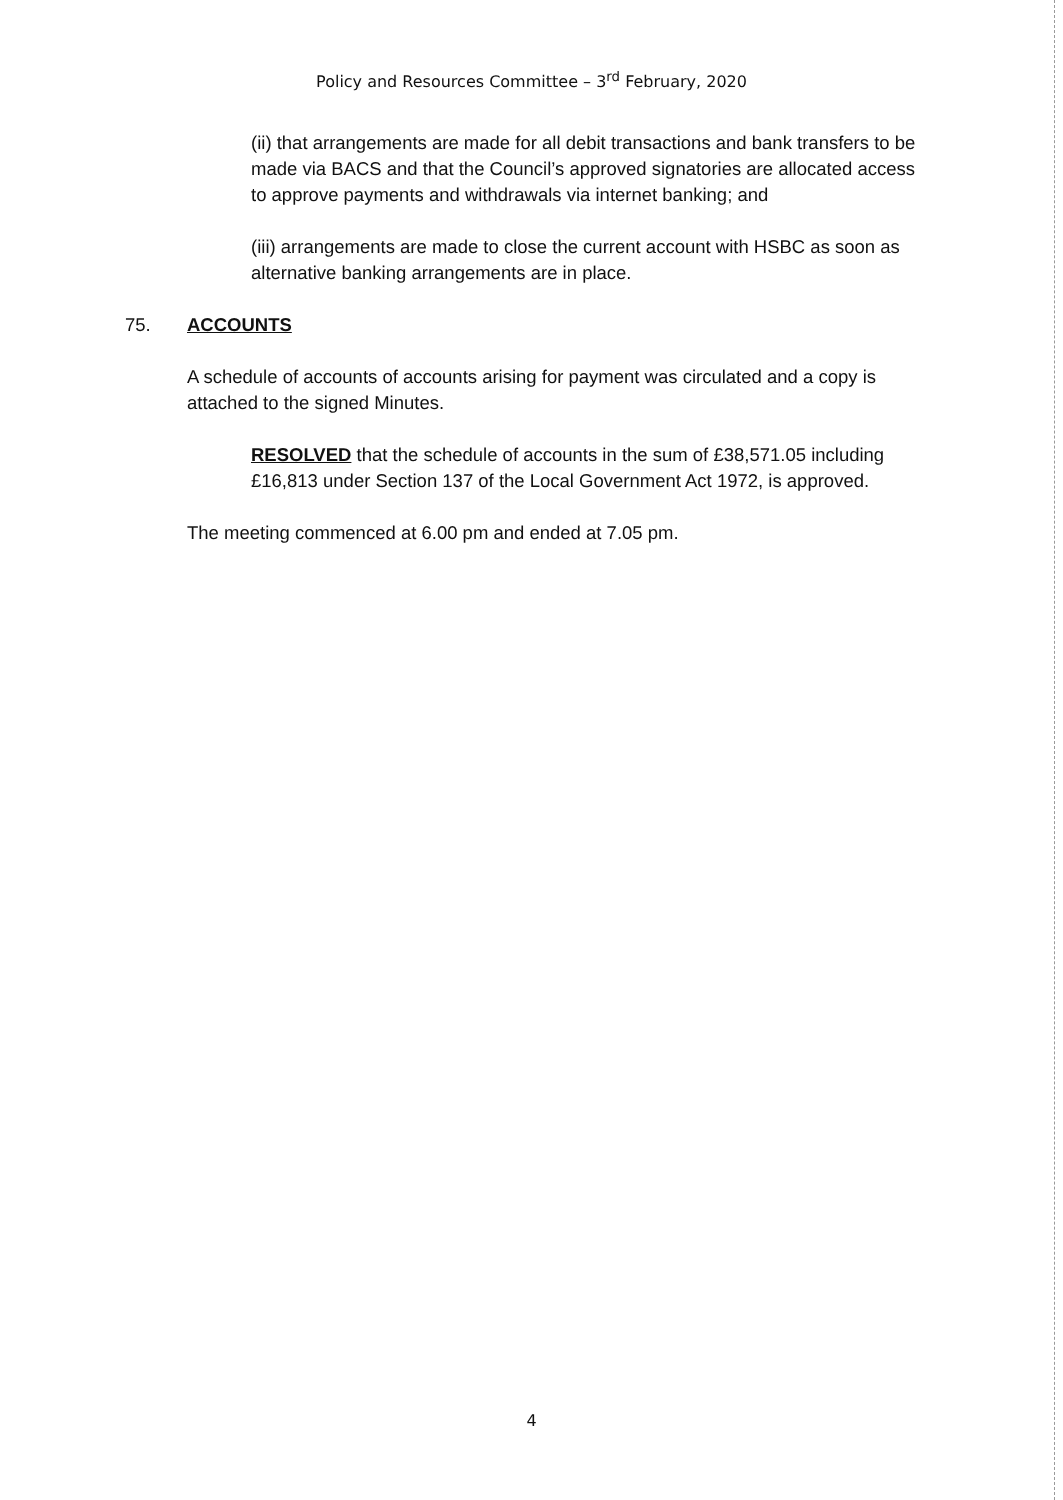Policy and Resources Committee – 3<sup>rd</sup> February, 2020
(ii) that arrangements are made for all debit transactions and bank transfers to be made via BACS and that the Council’s approved signatories are allocated access to approve payments and withdrawals via internet banking; and
(iii) arrangements are made to close the current account with HSBC as soon as alternative banking arrangements are in place.
75. ACCOUNTS
A schedule of accounts of accounts arising for payment was circulated and a copy is attached to the signed Minutes.
RESOLVED that the schedule of accounts in the sum of £38,571.05 including £16,813 under Section 137 of the Local Government Act 1972, is approved.
The meeting commenced at 6.00 pm and ended at 7.05 pm.
4